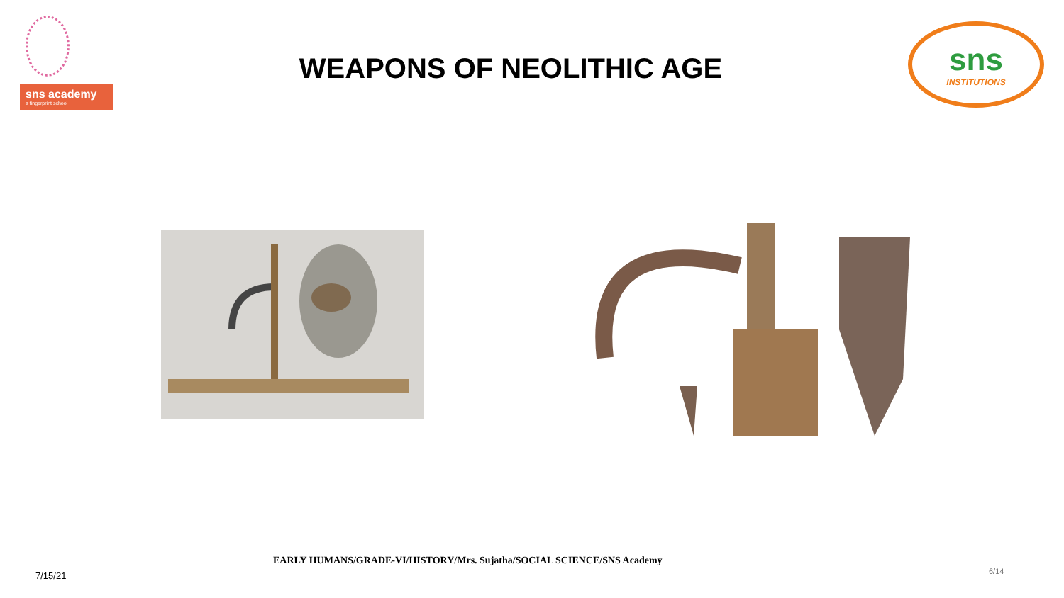sns academy
a fingerprint school
WEAPONS OF NEOLITHIC AGE
sns
INSTITUTIONS
EARLY HUMANS/GRADE-VI/HISTORY/Mrs. Sujatha/SOCIAL SCIENCE/SNS Academy
7/15/21 6/14